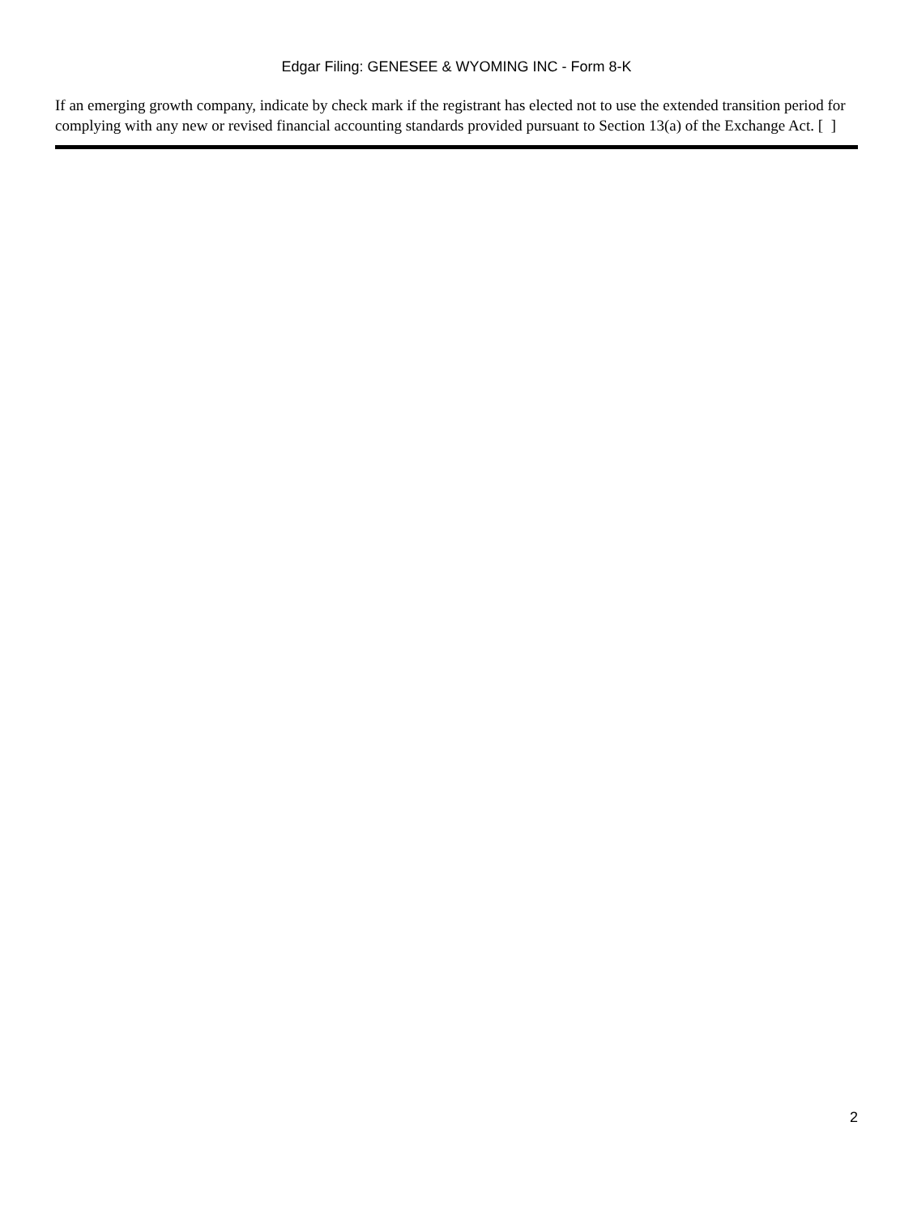Edgar Filing: GENESEE & WYOMING INC - Form 8-K
If an emerging growth company, indicate by check mark if the registrant has elected not to use the extended transition period for complying with any new or revised financial accounting standards provided pursuant to Section 13(a) of the Exchange Act. [ ]
2